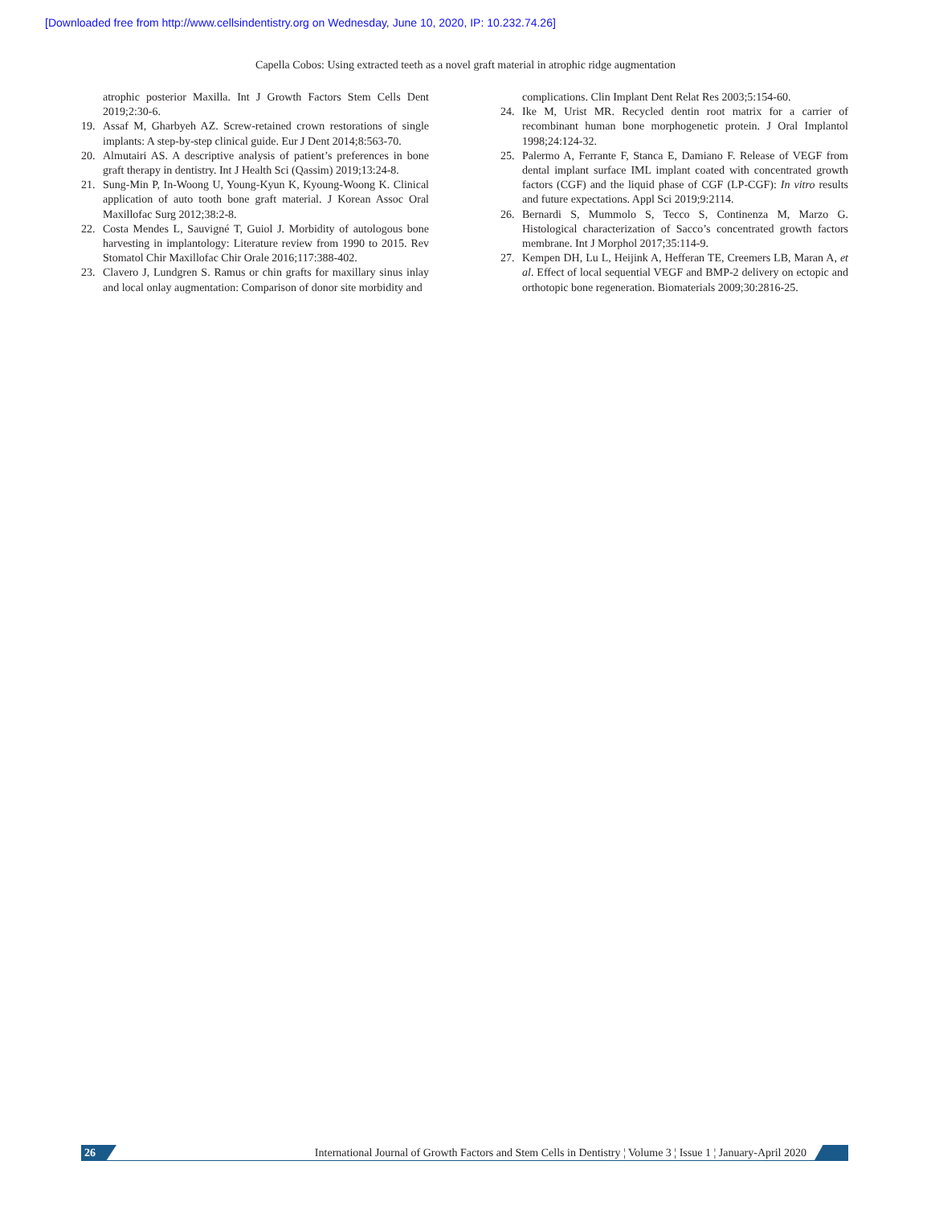[Downloaded free from http://www.cellsindentistry.org on Wednesday, June 10, 2020, IP: 10.232.74.26]
Capella Cobos: Using extracted teeth as a novel graft material in atrophic ridge augmentation
atrophic posterior Maxilla. Int J Growth Factors Stem Cells Dent 2019;2:30-6.
19. Assaf M, Gharbyeh AZ. Screw-retained crown restorations of single implants: A step-by-step clinical guide. Eur J Dent 2014;8:563-70.
20. Almutairi AS. A descriptive analysis of patient’s preferences in bone graft therapy in dentistry. Int J Health Sci (Qassim) 2019;13:24-8.
21. Sung-Min P, In-Woong U, Young-Kyun K, Kyoung-Woong K. Clinical application of auto tooth bone graft material. J Korean Assoc Oral Maxillofac Surg 2012;38:2-8.
22. Costa Mendes L, Sauvigné T, Guiol J. Morbidity of autologous bone harvesting in implantology: Literature review from 1990 to 2015. Rev Stomatol Chir Maxillofac Chir Orale 2016;117:388-402.
23. Clavero J, Lundgren S. Ramus or chin grafts for maxillary sinus inlay and local onlay augmentation: Comparison of donor site morbidity and
complications. Clin Implant Dent Relat Res 2003;5:154-60.
24. Ike M, Urist MR. Recycled dentin root matrix for a carrier of recombinant human bone morphogenetic protein. J Oral Implantol 1998;24:124-32.
25. Palermo A, Ferrante F, Stanca E, Damiano F. Release of VEGF from dental implant surface IML implant coated with concentrated growth factors (CGF) and the liquid phase of CGF (LP-CGF): In vitro results and future expectations. Appl Sci 2019;9:2114.
26. Bernardi S, Mummolo S, Tecco S, Continenza M, Marzo G. Histological characterization of Sacco’s concentrated growth factors membrane. Int J Morphol 2017;35:114-9.
27. Kempen DH, Lu L, Heijink A, Hefferan TE, Creemers LB, Maran A, et al. Effect of local sequential VEGF and BMP-2 delivery on ectopic and orthotopic bone regeneration. Biomaterials 2009;30:2816-25.
26
International Journal of Growth Factors and Stem Cells in Dentistry ¦ Volume 3 ¦ Issue 1 ¦ January-April 2020